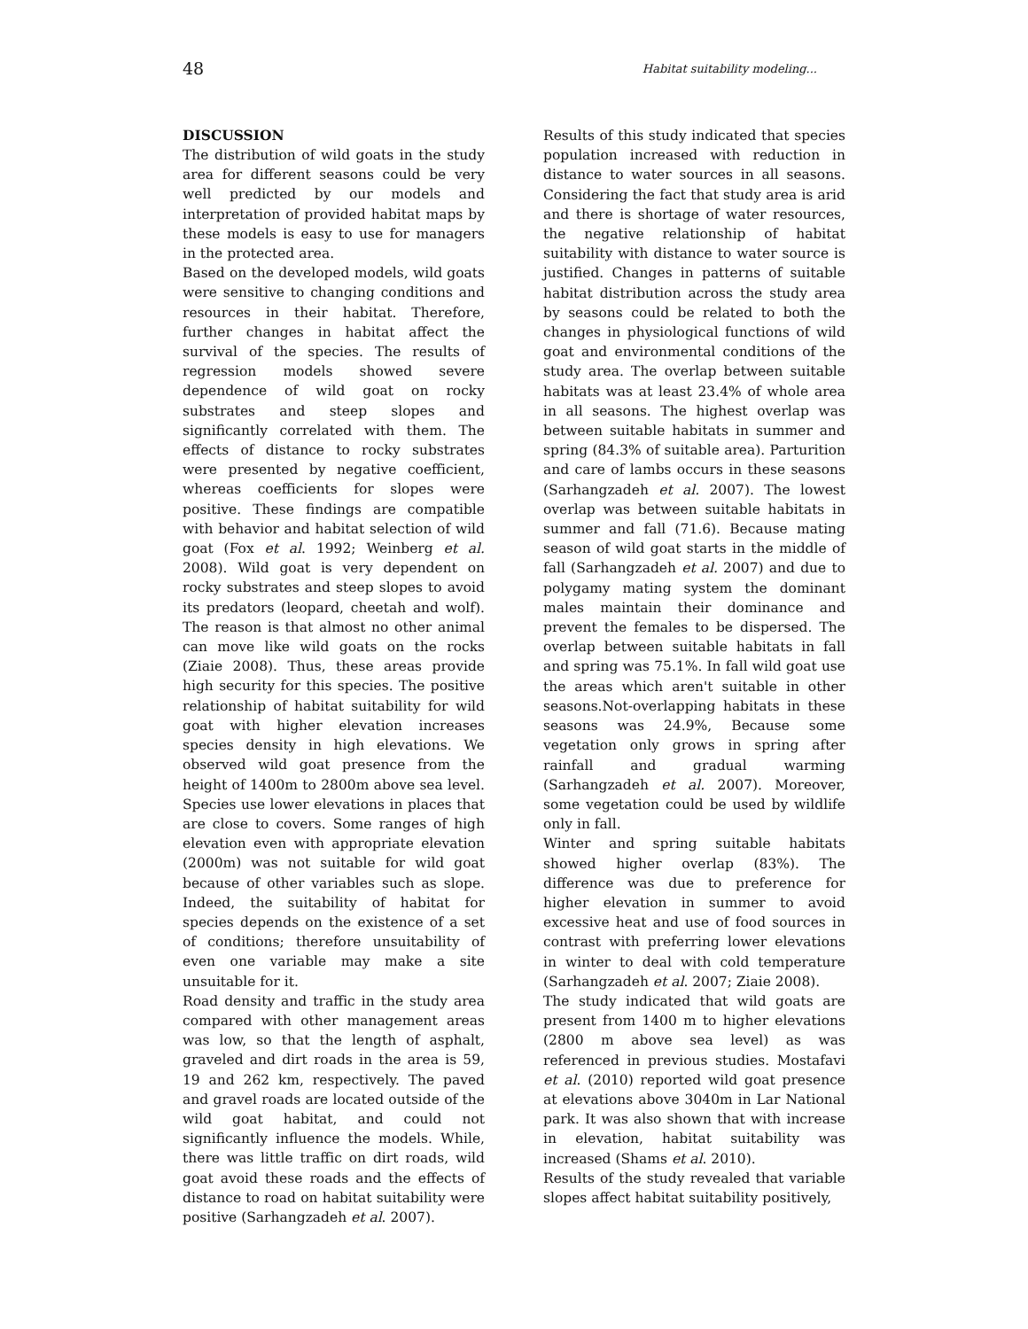48 Habitat suitability modeling...
DISCUSSION
The distribution of wild goats in the study area for different seasons could be very well predicted by our models and interpretation of provided habitat maps by these models is easy to use for managers in the protected area.
Based on the developed models, wild goats were sensitive to changing conditions and resources in their habitat. Therefore, further changes in habitat affect the survival of the species. The results of regression models showed severe dependence of wild goat on rocky substrates and steep slopes and significantly correlated with them. The effects of distance to rocky substrates were presented by negative coefficient, whereas coefficients for slopes were positive. These findings are compatible with behavior and habitat selection of wild goat (Fox et al. 1992; Weinberg et al. 2008). Wild goat is very dependent on rocky substrates and steep slopes to avoid its predators (leopard, cheetah and wolf). The reason is that almost no other animal can move like wild goats on the rocks (Ziaie 2008). Thus, these areas provide high security for this species. The positive relationship of habitat suitability for wild goat with higher elevation increases species density in high elevations. We observed wild goat presence from the height of 1400m to 2800m above sea level. Species use lower elevations in places that are close to covers. Some ranges of high elevation even with appropriate elevation (2000m) was not suitable for wild goat because of other variables such as slope. Indeed, the suitability of habitat for species depends on the existence of a set of conditions; therefore unsuitability of even one variable may make a site unsuitable for it.
Road density and traffic in the study area compared with other management areas was low, so that the length of asphalt, graveled and dirt roads in the area is 59, 19 and 262 km, respectively. The paved and gravel roads are located outside of the wild goat habitat, and could not significantly influence the models. While, there was little traffic on dirt roads, wild goat avoid these roads and the effects of distance to road on habitat suitability were positive (Sarhangzadeh et al. 2007).
Results of this study indicated that species population increased with reduction in distance to water sources in all seasons. Considering the fact that study area is arid and there is shortage of water resources, the negative relationship of habitat suitability with distance to water source is justified. Changes in patterns of suitable habitat distribution across the study area by seasons could be related to both the changes in physiological functions of wild goat and environmental conditions of the study area. The overlap between suitable habitats was at least 23.4% of whole area in all seasons. The highest overlap was between suitable habitats in summer and spring (84.3% of suitable area). Parturition and care of lambs occurs in these seasons (Sarhangzadeh et al. 2007). The lowest overlap was between suitable habitats in summer and fall (71.6). Because mating season of wild goat starts in the middle of fall (Sarhangzadeh et al. 2007) and due to polygamy mating system the dominant males maintain their dominance and prevent the females to be dispersed. The overlap between suitable habitats in fall and spring was 75.1%. In fall wild goat use the areas which aren't suitable in other seasons.Not-overlapping habitats in these seasons was 24.9%, Because some vegetation only grows in spring after rainfall and gradual warming (Sarhangzadeh et al. 2007). Moreover, some vegetation could be used by wildlife only in fall.
Winter and spring suitable habitats showed higher overlap (83%). The difference was due to preference for higher elevation in summer to avoid excessive heat and use of food sources in contrast with preferring lower elevations in winter to deal with cold temperature (Sarhangzadeh et al. 2007; Ziaie 2008).
The study indicated that wild goats are present from 1400 m to higher elevations (2800 m above sea level) as was referenced in previous studies. Mostafavi et al. (2010) reported wild goat presence at elevations above 3040m in Lar National park. It was also shown that with increase in elevation, habitat suitability was increased (Shams et al. 2010).
Results of the study revealed that variable slopes affect habitat suitability positively,